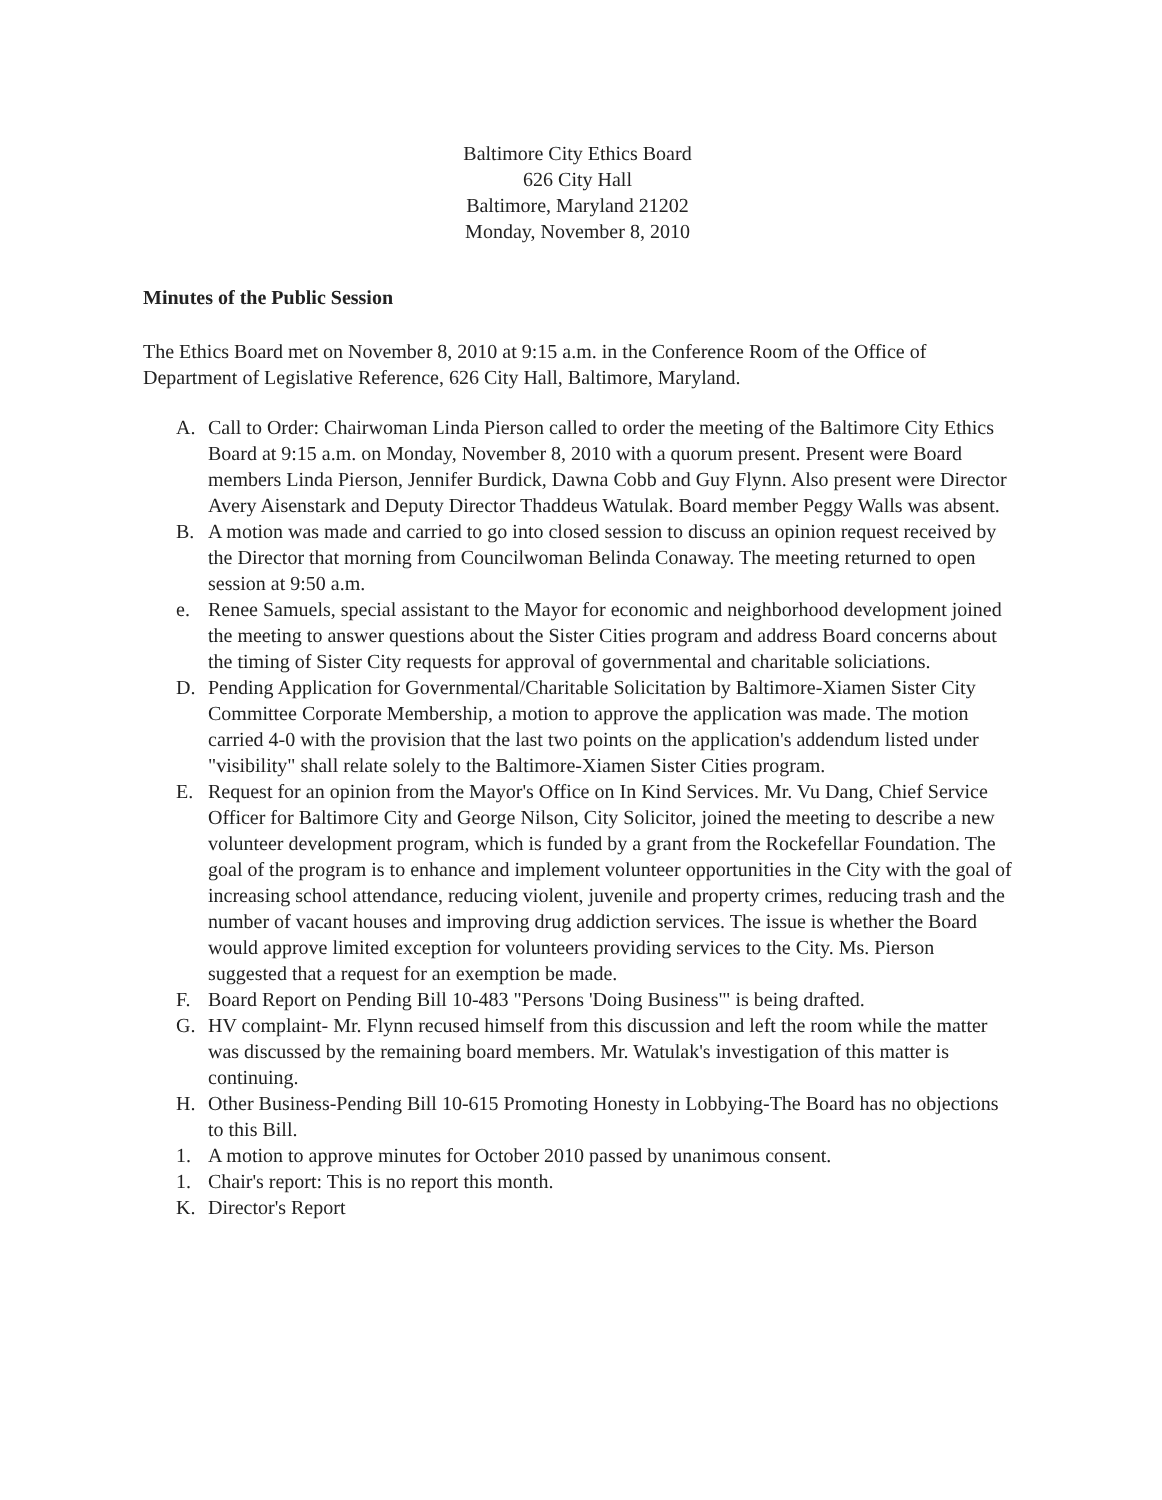Baltimore City Ethics Board
626 City Hall
Baltimore, Maryland 21202
Monday, November 8, 2010
Minutes of the Public Session
The Ethics Board met on November 8, 2010 at 9:15 a.m. in the Conference Room of the Office of Department of Legislative Reference, 626 City Hall, Baltimore, Maryland.
A. Call to Order: Chairwoman Linda Pierson called to order the meeting of the Baltimore City Ethics Board at 9:15 a.m. on Monday, November 8, 2010 with a quorum present. Present were Board members Linda Pierson, Jennifer Burdick, Dawna Cobb and Guy Flynn. Also present were Director Avery Aisenstark and Deputy Director Thaddeus Watulak. Board member Peggy Walls was absent.
B. A motion was made and carried to go into closed session to discuss an opinion request received by the Director that morning from Councilwoman Belinda Conaway. The meeting returned to open session at 9:50 a.m.
e. Renee Samuels, special assistant to the Mayor for economic and neighborhood development joined the meeting to answer questions about the Sister Cities program and address Board concerns about the timing of Sister City requests for approval of governmental and charitable soliciations.
D. Pending Application for Governmental/Charitable Solicitation by Baltimore-Xiamen Sister City Committee Corporate Membership, a motion to approve the application was made. The motion carried 4-0 with the provision that the last two points on the application's addendum listed under "visibility" shall relate solely to the Baltimore-Xiamen Sister Cities program.
E. Request for an opinion from the Mayor's Office on In Kind Services. Mr. Vu Dang, Chief Service Officer for Baltimore City and George Nilson, City Solicitor, joined the meeting to describe a new volunteer development program, which is funded by a grant from the Rockefellar Foundation. The goal of the program is to enhance and implement volunteer opportunities in the City with the goal of increasing school attendance, reducing violent, juvenile and property crimes, reducing trash and the number of vacant houses and improving drug addiction services. The issue is whether the Board would approve limited exception for volunteers providing services to the City. Ms. Pierson suggested that a request for an exemption be made.
F. Board Report on Pending Bill 10-483 "Persons 'Doing Business'" is being drafted.
G. HV complaint- Mr. Flynn recused himself from this discussion and left the room while the matter was discussed by the remaining board members. Mr. Watulak's investigation of this matter is continuing.
H. Other Business-Pending Bill 10-615 Promoting Honesty in Lobbying-The Board has no objections to this Bill.
1. A motion to approve minutes for October 2010 passed by unanimous consent.
1. Chair's report: This is no report this month.
K. Director's Report